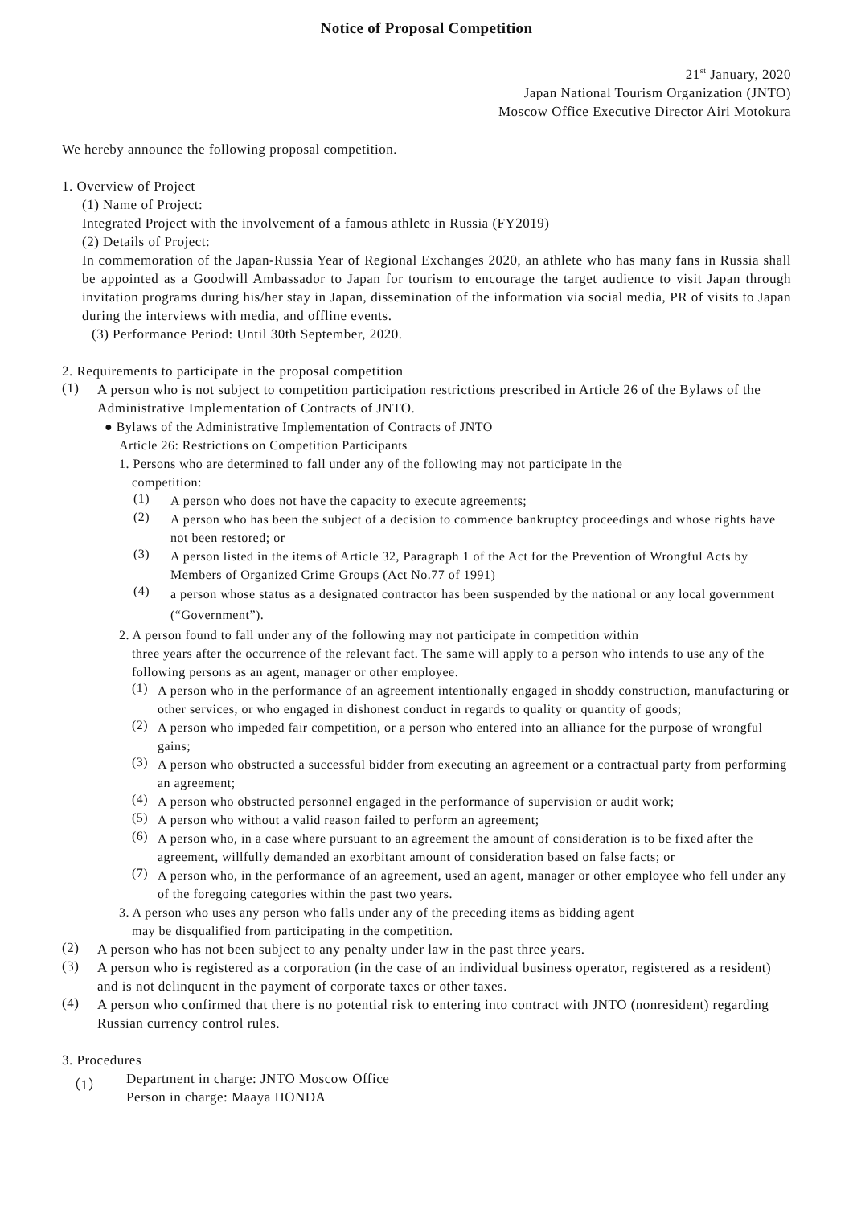Notice of Proposal Competition
21<sup>st</sup> January, 2020
Japan National Tourism Organization (JNTO)
Moscow Office Executive Director Airi Motokura
We hereby announce the following proposal competition.
1. Overview of Project
(1) Name of Project:
Integrated Project with the involvement of a famous athlete in Russia (FY2019)
(2) Details of Project:
In commemoration of the Japan-Russia Year of Regional Exchanges 2020, an athlete who has many fans in Russia shall be appointed as a Goodwill Ambassador to Japan for tourism to encourage the target audience to visit Japan through invitation programs during his/her stay in Japan, dissemination of the information via social media, PR of visits to Japan during the interviews with media, and offline events.
(3) Performance Period: Until 30th September, 2020.
2. Requirements to participate in the proposal competition
(1)
A person who is not subject to competition participation restrictions prescribed in Article 26 of the Bylaws of the Administrative Implementation of Contracts of JNTO.
● Bylaws of the Administrative Implementation of Contracts of JNTO
Article 26: Restrictions on Competition Participants
1. Persons who are determined to fall under any of the following may not participate in the
competition:
(1)
A person who does not have the capacity to execute agreements;
(2)
A person who has been the subject of a decision to commence bankruptcy proceedings and whose rights have not been restored; or
(3)
A person listed in the items of Article 32, Paragraph 1 of the Act for the Prevention of Wrongful Acts by Members of Organized Crime Groups (Act No.77 of 1991)
(4)
a person whose status as a designated contractor has been suspended by the national or any local government (“Government”).
2. A person found to fall under any of the following may not participate in competition within
three years after the occurrence of the relevant fact. The same will apply to a person who intends to use any of the following persons as an agent, manager or other employee.
(1)
A person who in the performance of an agreement intentionally engaged in shoddy construction, manufacturing or other services, or who engaged in dishonest conduct in regards to quality or quantity of goods;
(2)
A person who impeded fair competition, or a person who entered into an alliance for the purpose of wrongful gains;
(3)
A person who obstructed a successful bidder from executing an agreement or a contractual party from performing an agreement;
(4)
A person who obstructed personnel engaged in the performance of supervision or audit work;
(5)
A person who without a valid reason failed to perform an agreement;
(6)
A person who, in a case where pursuant to an agreement the amount of consideration is to be fixed after the agreement, willfully demanded an exorbitant amount of consideration based on false facts; or
(7)
A person who, in the performance of an agreement, used an agent, manager or other employee who fell under any of the foregoing categories within the past two years.
3. A person who uses any person who falls under any of the preceding items as bidding agent
may be disqualified from participating in the competition.
(2)
A person who has not been subject to any penalty under law in the past three years.
(3)
A person who is registered as a corporation (in the case of an individual business operator, registered as a resident) and is not delinquent in the payment of corporate taxes or other taxes.
(4)
A person who confirmed that there is no potential risk to entering into contract with JNTO (nonresident) regarding Russian currency control rules.
3. Procedures
（1）
Department in charge: JNTO Moscow Office
Person in charge: Maaya HONDA